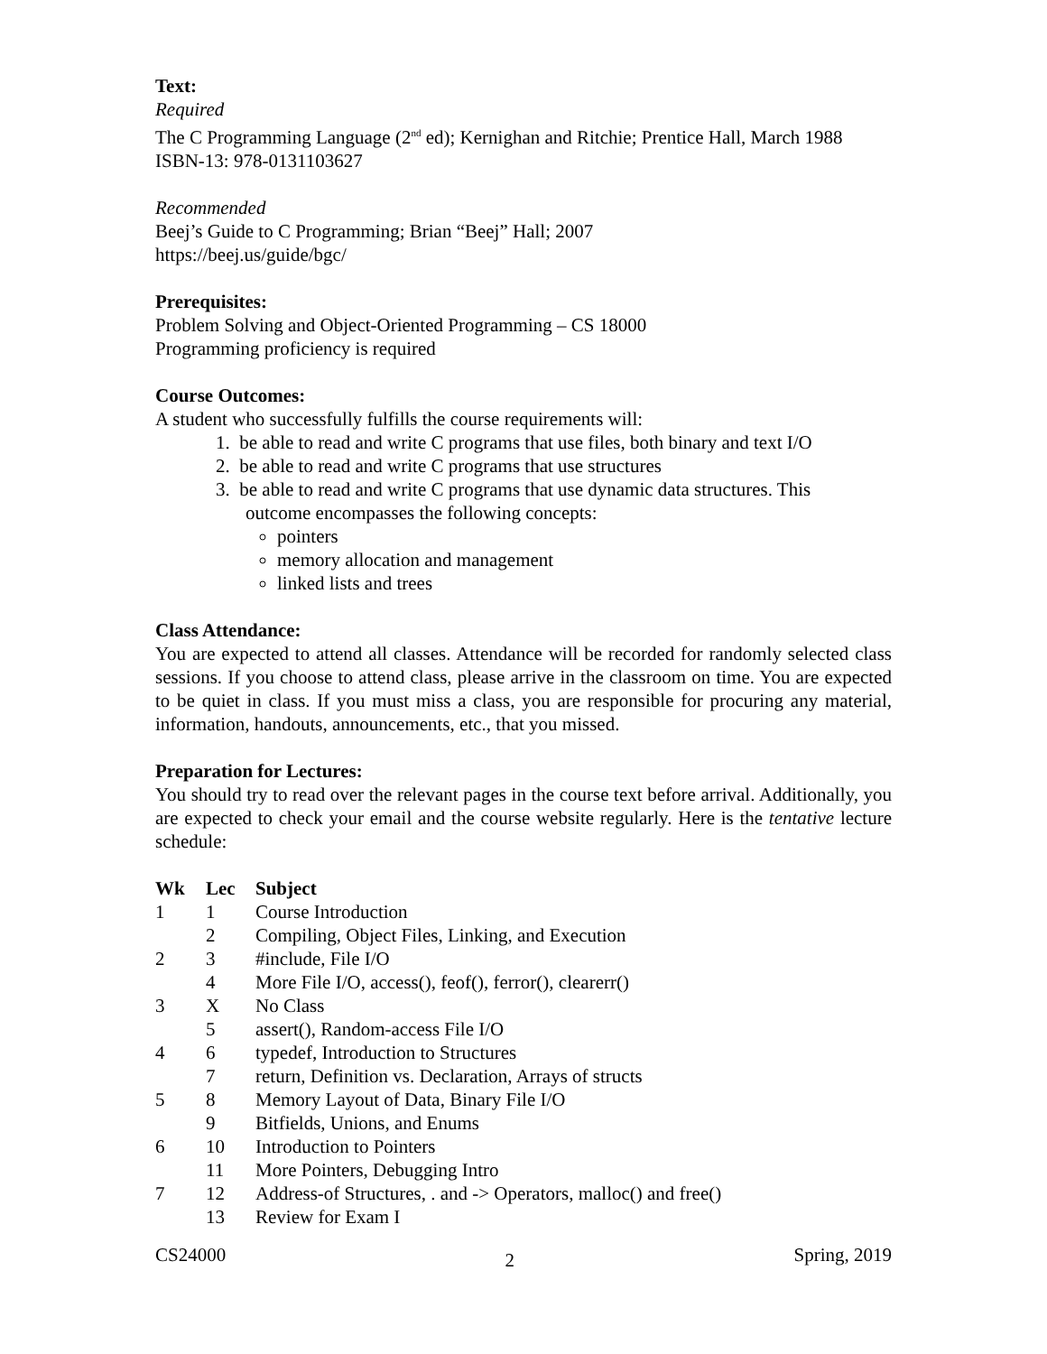Text:
Required
The C Programming Language (2<sup>nd</sup> ed); Kernighan and Ritchie; Prentice Hall, March 1988
ISBN-13: 978-0131103627
Recommended
Beej’s Guide to C Programming; Brian “Beej” Hall; 2007
https://beej.us/guide/bgc/
Prerequisites:
Problem Solving and Object-Oriented Programming – CS 18000
Programming proficiency is required
Course Outcomes:
A student who successfully fulfills the course requirements will:
1. be able to read and write C programs that use files, both binary and text I/O
2. be able to read and write C programs that use structures
3. be able to read and write C programs that use dynamic data structures. This
outcome encompasses the following concepts:
pointers
memory allocation and management
linked lists and trees
Class Attendance:
You are expected to attend all classes. Attendance will be recorded for randomly selected class sessions. If you choose to attend class, please arrive in the classroom on time. You are expected to be quiet in class. If you must miss a class, you are responsible for procuring any material, information, handouts, announcements, etc., that you missed.
Preparation for Lectures:
You should try to read over the relevant pages in the course text before arrival. Additionally, you are expected to check your email and the course website regularly. Here is the tentative lecture schedule:
| Wk | Lec | Subject |
| --- | --- | --- |
| 1 | 1 | Course Introduction |
| | 2 | Compiling, Object Files, Linking, and Execution |
| 2 | 3 | #include, File I/O |
| | 4 | More File I/O, access(), feof(), ferror(), clearerr() |
| 3 | X | No Class |
| | 5 | assert(), Random-access File I/O |
| 4 | 6 | typedef, Introduction to Structures |
| | 7 | return, Definition vs. Declaration, Arrays of structs |
| 5 | 8 | Memory Layout of Data, Binary File I/O |
| | 9 | Bitfields, Unions, and Enums |
| 6 | 10 | Introduction to Pointers |
| | 11 | More Pointers, Debugging Intro |
| 7 | 12 | Address-of Structures, . and -> Operators, malloc() and free() |
| | 13 | Review for Exam I |
CS24000 2 Spring, 2019